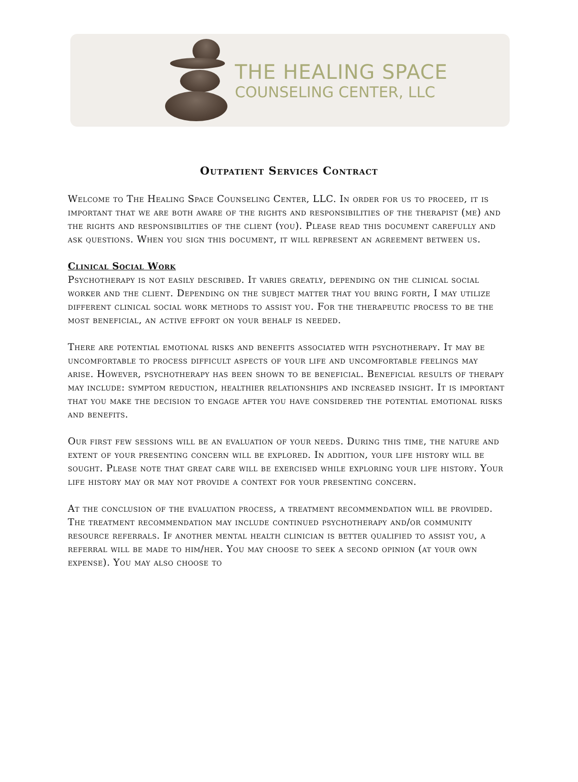THE HEALING SPACE
COUNSELING CENTER, LLC
Outpatient Services Contract
Welcome to The Healing Space Counseling Center, LLC. In order for us to proceed, it is important that we are both aware of the rights and responsibilities of the therapist (me) and the rights and responsibilities of the client (you). Please read this document carefully and ask questions. When you sign this document, it will represent an agreement between us.
Clinical Social Work
Psychotherapy is not easily described. It varies greatly, depending on the clinical social worker and the client. Depending on the subject matter that you bring forth, I may utilize different clinical social work methods to assist you. For the therapeutic process to be the most beneficial, an active effort on your behalf is needed.
There are potential emotional risks and benefits associated with psychotherapy. It may be uncomfortable to process difficult aspects of your life and uncomfortable feelings may arise. However, psychotherapy has been shown to be beneficial. Beneficial results of therapy may include: symptom reduction, healthier relationships and increased insight. It is important that you make the decision to engage after you have considered the potential emotional risks and benefits.
Our first few sessions will be an evaluation of your needs. During this time, the nature and extent of your presenting concern will be explored. In addition, your life history will be sought. Please note that great care will be exercised while exploring your life history. Your life history may or may not provide a context for your presenting concern.
At the conclusion of the evaluation process, a treatment recommendation will be provided. The treatment recommendation may include continued psychotherapy and/or community resource referrals. If another mental health clinician is better qualified to assist you, a referral will be made to him/her. You may choose to seek a second opinion (at your own expense). You may also choose to